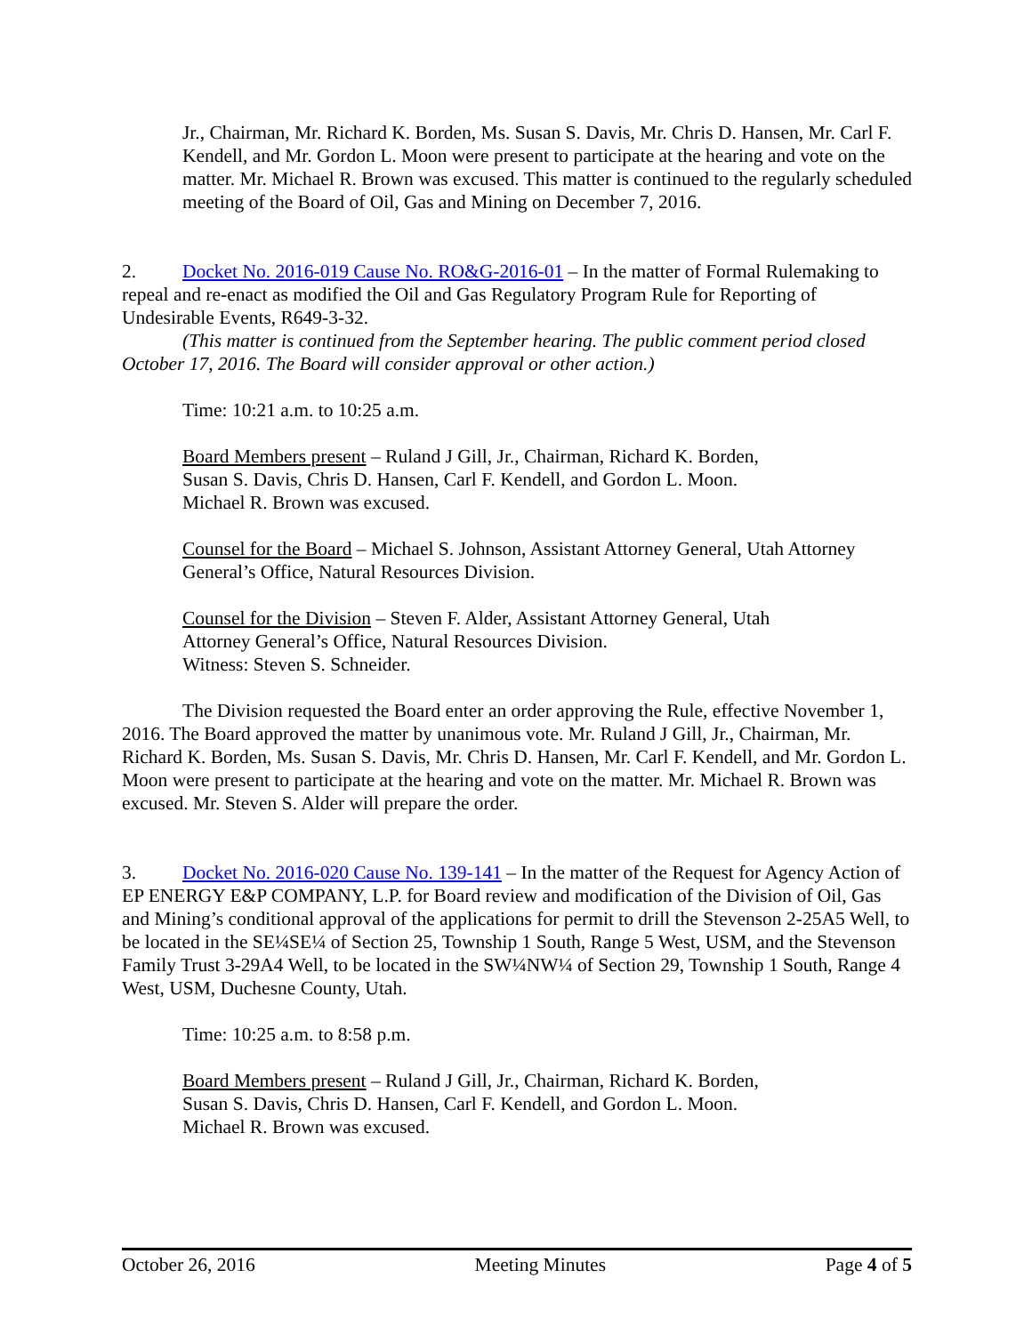Jr., Chairman, Mr. Richard K. Borden, Ms. Susan S. Davis, Mr. Chris D. Hansen, Mr. Carl F. Kendell, and Mr. Gordon L. Moon were present to participate at the hearing and vote on the matter. Mr. Michael R. Brown was excused. This matter is continued to the regularly scheduled meeting of the Board of Oil, Gas and Mining on December 7, 2016.
2. Docket No. 2016-019 Cause No. RO&G-2016-01 – In the matter of Formal Rulemaking to repeal and re-enact as modified the Oil and Gas Regulatory Program Rule for Reporting of Undesirable Events, R649-3-32.
(This matter is continued from the September hearing. The public comment period closed October 17, 2016. The Board will consider approval or other action.)
Time: 10:21 a.m. to 10:25 a.m.
Board Members present – Ruland J Gill, Jr., Chairman, Richard K. Borden,
Susan S. Davis, Chris D. Hansen, Carl F. Kendell, and Gordon L. Moon.
Michael R. Brown was excused.
Counsel for the Board – Michael S. Johnson, Assistant Attorney General, Utah Attorney General’s Office, Natural Resources Division.
Counsel for the Division – Steven F. Alder, Assistant Attorney General, Utah
Attorney General’s Office, Natural Resources Division.
Witness: Steven S. Schneider.
The Division requested the Board enter an order approving the Rule, effective November 1, 2016. The Board approved the matter by unanimous vote. Mr. Ruland J Gill, Jr., Chairman, Mr. Richard K. Borden, Ms. Susan S. Davis, Mr. Chris D. Hansen, Mr. Carl F. Kendell, and Mr. Gordon L. Moon were present to participate at the hearing and vote on the matter. Mr. Michael R. Brown was excused. Mr. Steven S. Alder will prepare the order.
3. Docket No. 2016-020 Cause No. 139-141 – In the matter of the Request for Agency Action of EP ENERGY E&P COMPANY, L.P. for Board review and modification of the Division of Oil, Gas and Mining’s conditional approval of the applications for permit to drill the Stevenson 2-25A5 Well, to be located in the SE¼SE¼ of Section 25, Township 1 South, Range 5 West, USM, and the Stevenson Family Trust 3-29A4 Well, to be located in the SW¼NW¼ of Section 29, Township 1 South, Range 4 West, USM, Duchesne County, Utah.
Time: 10:25 a.m. to 8:58 p.m.
Board Members present – Ruland J Gill, Jr., Chairman, Richard K. Borden,
Susan S. Davis, Chris D. Hansen, Carl F. Kendell, and Gordon L. Moon.
Michael R. Brown was excused.
October 26, 2016 Meeting Minutes Page 4 of 5